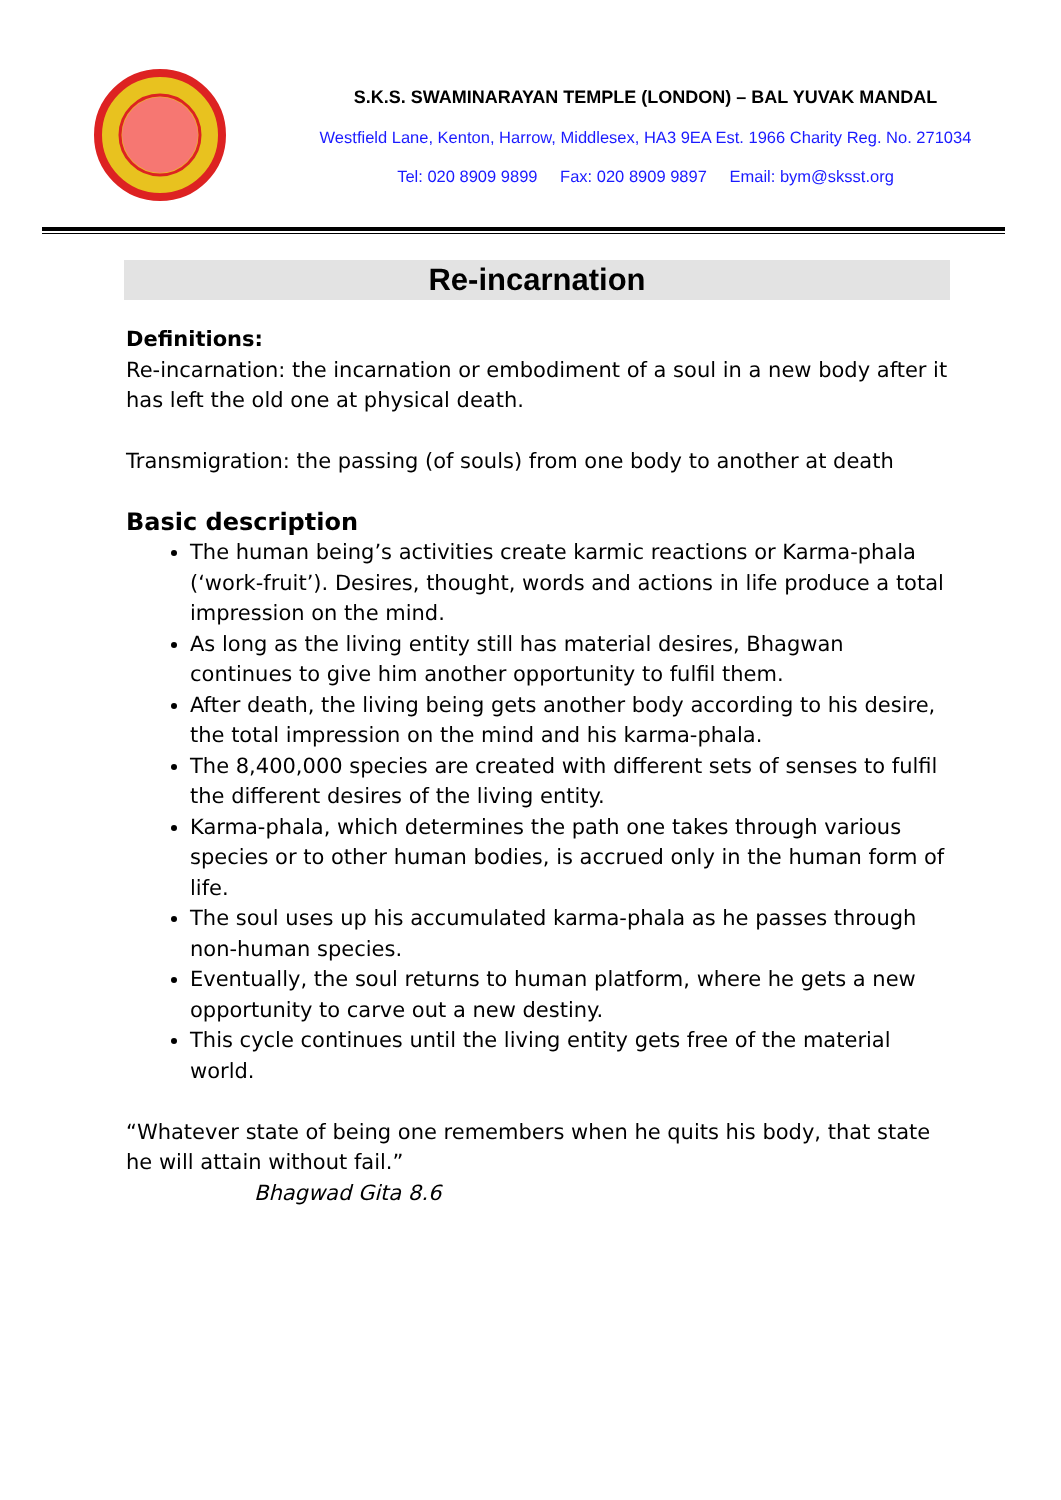S.K.S. SWAMINARAYAN TEMPLE (LONDON) – BAL YUVAK MANDAL
Westfield Lane, Kenton, Harrow, Middlesex, HA3 9EA Est. 1966 Charity Reg. No. 271034
Tel: 020 8909 9899 Fax: 020 8909 9897 Email: bym@sksst.org
Re-incarnation
Definitions:
Re-incarnation: the incarnation or embodiment of a soul in a new body after it has left the old one at physical death.
Transmigration: the passing (of souls) from one body to another at death
Basic description
The human being’s activities create karmic reactions or Karma-phala (‘work-fruit’). Desires, thought, words and actions in life produce a total impression on the mind.
As long as the living entity still has material desires, Bhagwan continues to give him another opportunity to fulfil them.
After death, the living being gets another body according to his desire, the total impression on the mind and his karma-phala.
The 8,400,000 species are created with different sets of senses to fulfil the different desires of the living entity.
Karma-phala, which determines the path one takes through various species or to other human bodies, is accrued only in the human form of life.
The soul uses up his accumulated karma-phala as he passes through non-human species.
Eventually, the soul returns to human platform, where he gets a new opportunity to carve out a new destiny.
This cycle continues until the living entity gets free of the material world.
“Whatever state of being one remembers when he quits his body, that state he will attain without fail.”
Bhagwad Gita 8.6